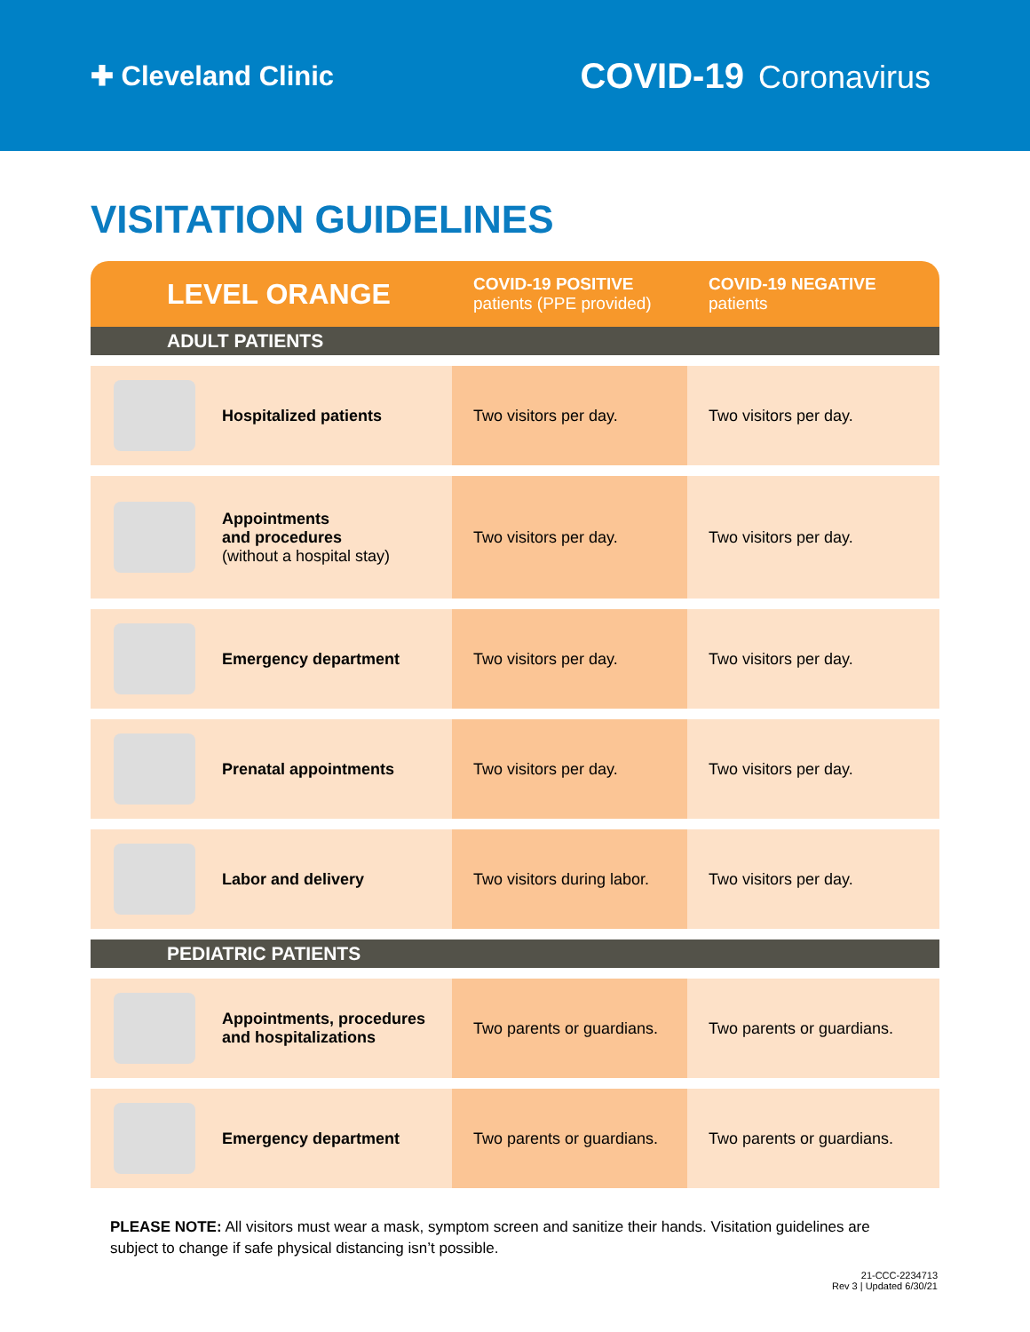✚ Cleveland Clinic
COVID-19 Coronavirus
VISITATION GUIDELINES
| LEVEL ORANGE | COVID-19 POSITIVE patients (PPE provided) | COVID-19 NEGATIVE patients |
| --- | --- | --- |
| ADULT PATIENTS | | |
| Hospitalized patients | Two visitors per day. | Two visitors per day. |
| Appointments and procedures (without a hospital stay) | Two visitors per day. | Two visitors per day. |
| Emergency department | Two visitors per day. | Two visitors per day. |
| Prenatal appointments | Two visitors per day. | Two visitors per day. |
| Labor and delivery | Two visitors during labor. | Two visitors per day. |
| PEDIATRIC PATIENTS | | |
| Appointments, procedures and hospitalizations | Two parents or guardians. | Two parents or guardians. |
| Emergency department | Two parents or guardians. | Two parents or guardians. |
PLEASE NOTE: All visitors must wear a mask, symptom screen and sanitize their hands. Visitation guidelines are subject to change if safe physical distancing isn’t possible.
21-CCC-2234713
Rev 3 | Updated 6/30/21